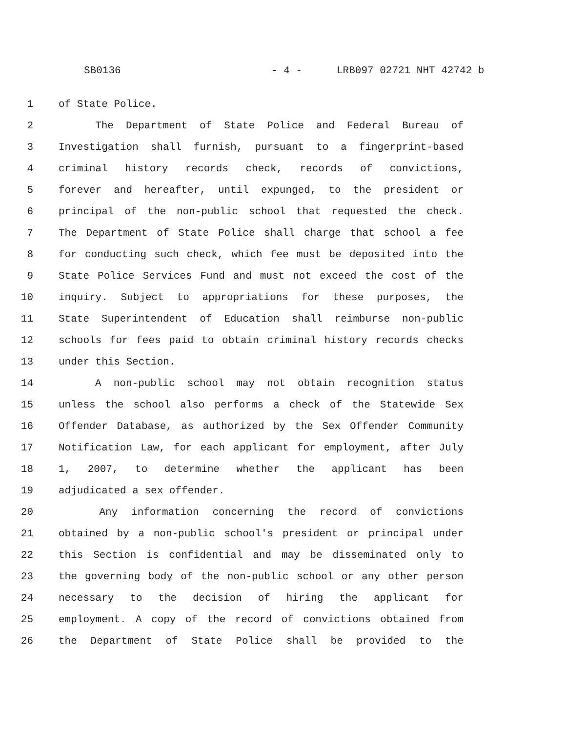SB0136 - 4 - LRB097 02721 NHT 42742 b
1 of State Police.
2 The Department of State Police and Federal Bureau of
3 Investigation shall furnish, pursuant to a fingerprint-based
4 criminal history records check, records of convictions,
5 forever and hereafter, until expunged, to the president or
6 principal of the non-public school that requested the check.
7 The Department of State Police shall charge that school a fee
8 for conducting such check, which fee must be deposited into the
9 State Police Services Fund and must not exceed the cost of the
10 inquiry. Subject to appropriations for these purposes, the
11 State Superintendent of Education shall reimburse non-public
12 schools for fees paid to obtain criminal history records checks
13 under this Section.
14 A non-public school may not obtain recognition status
15 unless the school also performs a check of the Statewide Sex
16 Offender Database, as authorized by the Sex Offender Community
17 Notification Law, for each applicant for employment, after July
18 1, 2007, to determine whether the applicant has been
19 adjudicated a sex offender.
20 Any information concerning the record of convictions
21 obtained by a non-public school's president or principal under
22 this Section is confidential and may be disseminated only to
23 the governing body of the non-public school or any other person
24 necessary to the decision of hiring the applicant for
25 employment. A copy of the record of convictions obtained from
26 the Department of State Police shall be provided to the